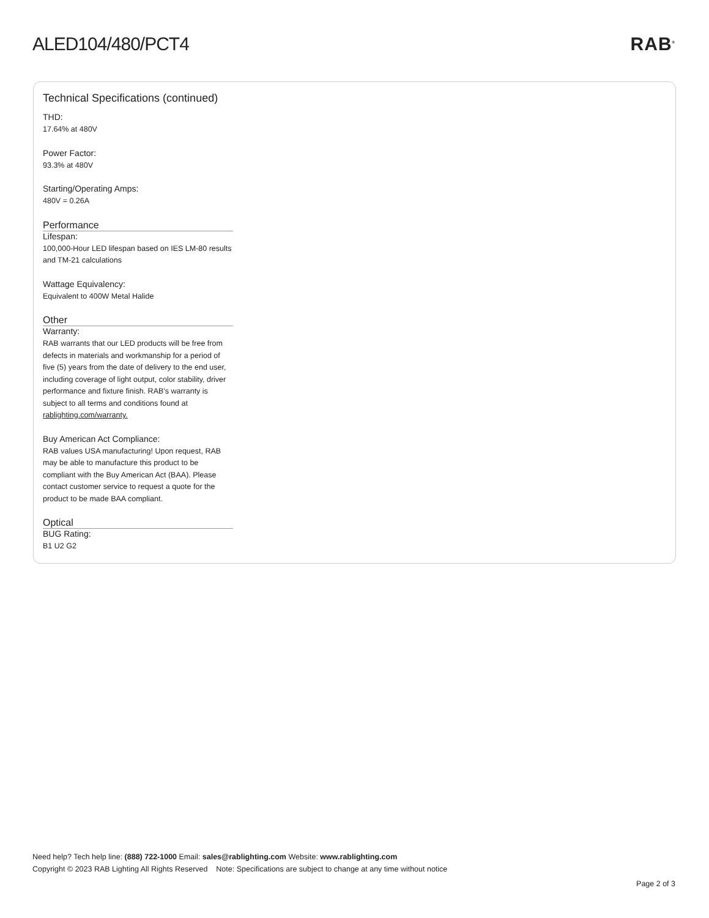ALED104/480/PCT4 RAB<sup>®</sup>
Technical Specifications (continued)
THD:
17.64% at 480V
Power Factor:
93.3% at 480V
Starting/Operating Amps:
480V = 0.26A
Performance
Lifespan:
100,000-Hour LED lifespan based on IES LM-80 results and TM-21 calculations
Wattage Equivalency:
Equivalent to 400W Metal Halide
Other
Warranty:
RAB warrants that our LED products will be free from defects in materials and workmanship for a period of five (5) years from the date of delivery to the end user, including coverage of light output, color stability, driver performance and fixture finish. RAB's warranty is subject to all terms and conditions found at rablighting.com/warranty.
Buy American Act Compliance:
RAB values USA manufacturing! Upon request, RAB may be able to manufacture this product to be compliant with the Buy American Act (BAA). Please contact customer service to request a quote for the product to be made BAA compliant.
Optical
BUG Rating:
B1 U2 G2
Need help? Tech help line: (888) 722-1000 Email: sales@rablighting.com Website: www.rablighting.com
Copyright © 2023 RAB Lighting All Rights Reserved Note: Specifications are subject to change at any time without notice
Page 2 of 3